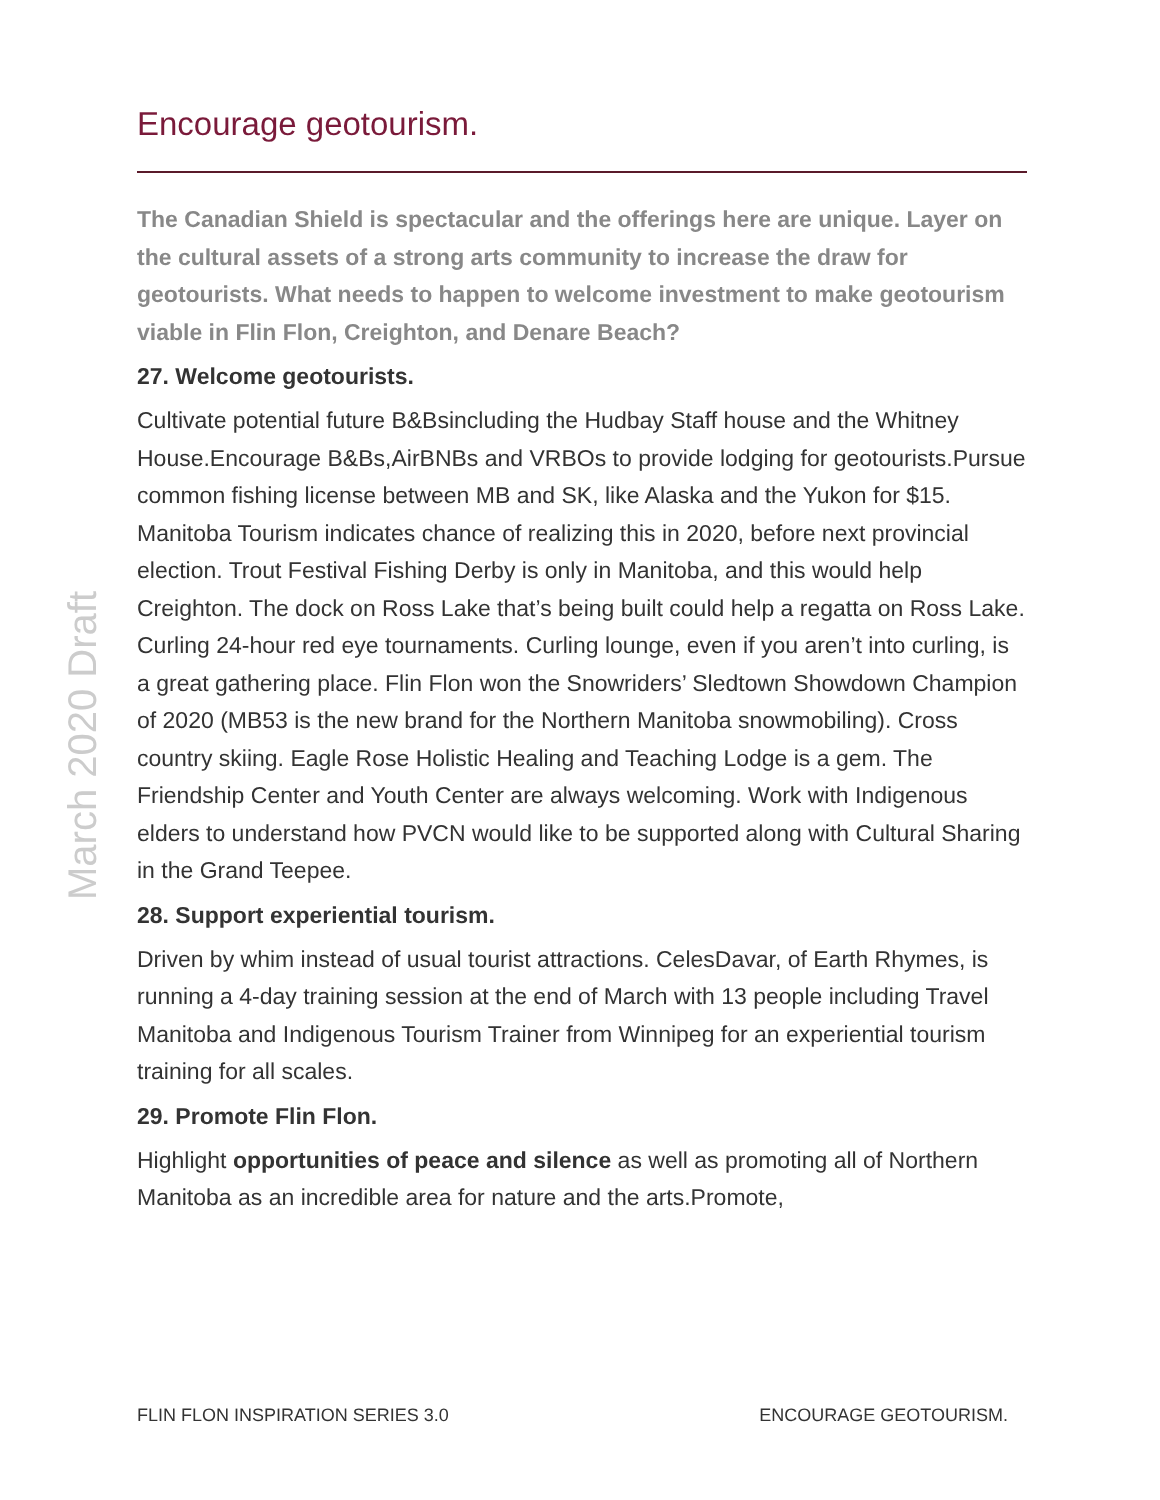March 2020 Draft
Encourage geotourism.
The Canadian Shield is spectacular and the offerings here are unique. Layer on the cultural assets of a strong arts community to increase the draw for geotourists. What needs to happen to welcome investment to make geotourism viable in Flin Flon, Creighton, and Denare Beach?
27. Welcome geotourists.
Cultivate potential future B&Bsincluding the Hudbay Staff house and the Whitney House.Encourage B&Bs,AirBNBs and VRBOs to provide lodging for geotourists.Pursue common fishing license between MB and SK, like Alaska and the Yukon for $15. Manitoba Tourism indicates chance of realizing this in 2020, before next provincial election. Trout Festival Fishing Derby is only in Manitoba, and this would help Creighton. The dock on Ross Lake that’s being built could help a regatta on Ross Lake. Curling 24-hour red eye tournaments. Curling lounge, even if you aren’t into curling, is a great gathering place. Flin Flon won the Snowriders’ Sledtown Showdown Champion of 2020 (MB53 is the new brand for the Northern Manitoba snowmobiling). Cross country skiing. Eagle Rose Holistic Healing and Teaching Lodge is a gem. The Friendship Center and Youth Center are always welcoming. Work with Indigenous elders to understand how PVCN would like to be supported along with Cultural Sharing in the Grand Teepee.
28. Support experiential tourism.
Driven by whim instead of usual tourist attractions. CelesDavar, of Earth Rhymes, is running a 4-day training session at the end of March with 13 people including Travel Manitoba and Indigenous Tourism Trainer from Winnipeg for an experiential tourism training for all scales.
29. Promote Flin Flon.
Highlight opportunities of peace and silence as well as promoting all of Northern Manitoba as an incredible area for nature and the arts.Promote,
FLIN FLON INSPIRATION SERIES 3.0 ENCOURAGE GEOTOURISM.